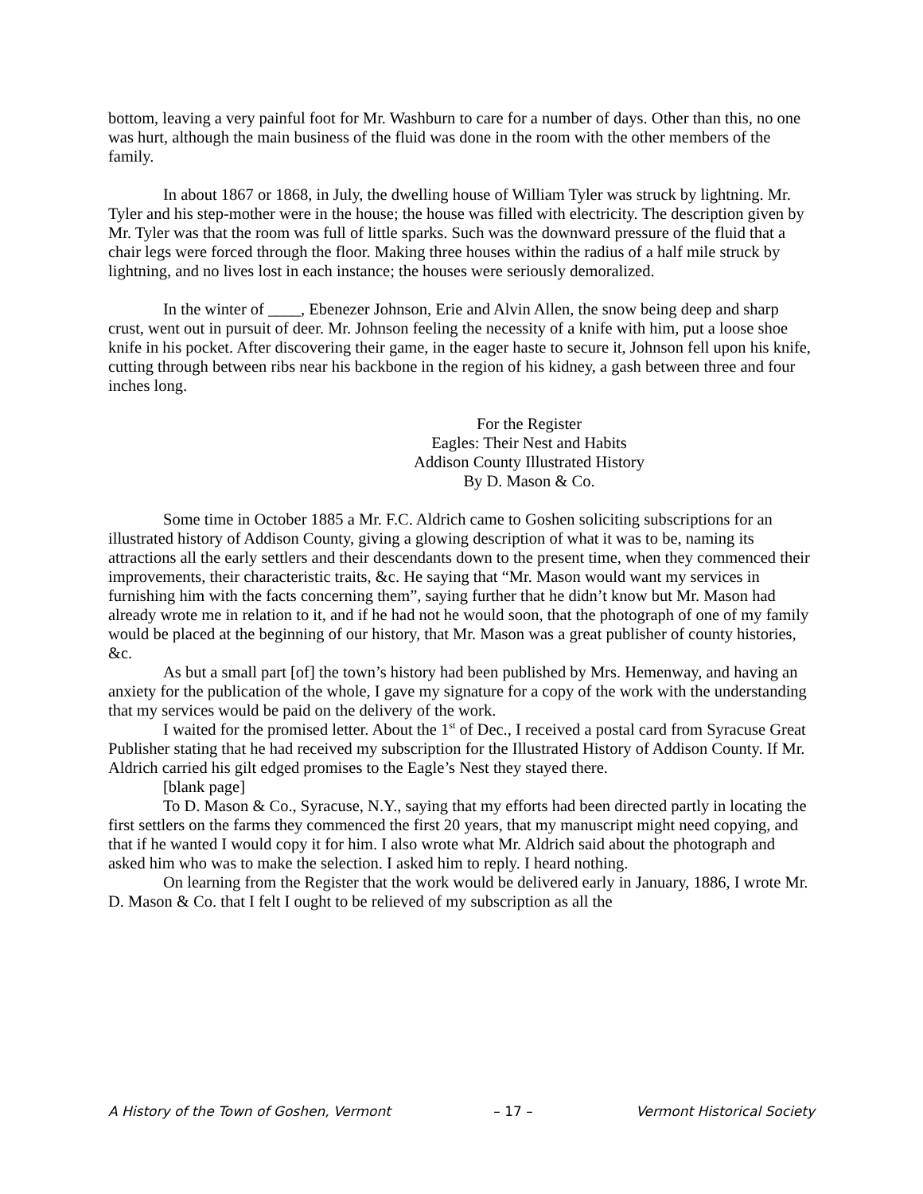bottom, leaving a very painful foot for Mr. Washburn to care for a number of days. Other than this, no one was hurt, although the main business of the fluid was done in the room with the other members of the family.
In about 1867 or 1868, in July, the dwelling house of William Tyler was struck by lightning. Mr. Tyler and his step-mother were in the house; the house was filled with electricity. The description given by Mr. Tyler was that the room was full of little sparks. Such was the downward pressure of the fluid that a chair legs were forced through the floor. Making three houses within the radius of a half mile struck by lightning, and no lives lost in each instance; the houses were seriously demoralized.
In the winter of ____, Ebenezer Johnson, Erie and Alvin Allen, the snow being deep and sharp crust, went out in pursuit of deer. Mr. Johnson feeling the necessity of a knife with him, put a loose shoe knife in his pocket. After discovering their game, in the eager haste to secure it, Johnson fell upon his knife, cutting through between ribs near his backbone in the region of his kidney, a gash between three and four inches long.
For the Register
Eagles: Their Nest and Habits
Addison County Illustrated History
By D. Mason & Co.
Some time in October 1885 a Mr. F.C. Aldrich came to Goshen soliciting subscriptions for an illustrated history of Addison County, giving a glowing description of what it was to be, naming its attractions all the early settlers and their descendants down to the present time, when they commenced their improvements, their characteristic traits, &c. He saying that “Mr. Mason would want my services in furnishing him with the facts concerning them”, saying further that he didn’t know but Mr. Mason had already wrote me in relation to it, and if he had not he would soon, that the photograph of one of my family would be placed at the beginning of our history, that Mr. Mason was a great publisher of county histories, &c.
As but a small part [of] the town’s history had been published by Mrs. Hemenway, and having an anxiety for the publication of the whole, I gave my signature for a copy of the work with the understanding that my services would be paid on the delivery of the work.
I waited for the promised letter. About the 1<sup>st</sup> of Dec., I received a postal card from Syracuse Great Publisher stating that he had received my subscription for the Illustrated History of Addison County. If Mr. Aldrich carried his gilt edged promises to the Eagle’s Nest they stayed there.
[blank page]
To D. Mason & Co., Syracuse, N.Y., saying that my efforts had been directed partly in locating the first settlers on the farms they commenced the first 20 years, that my manuscript might need copying, and that if he wanted I would copy it for him. I also wrote what Mr. Aldrich said about the photograph and asked him who was to make the selection. I asked him to reply. I heard nothing.
On learning from the Register that the work would be delivered early in January, 1886, I wrote Mr. D. Mason & Co. that I felt I ought to be relieved of my subscription as all the
A History of the Town of Goshen, Vermont – 17 – Vermont Historical Society